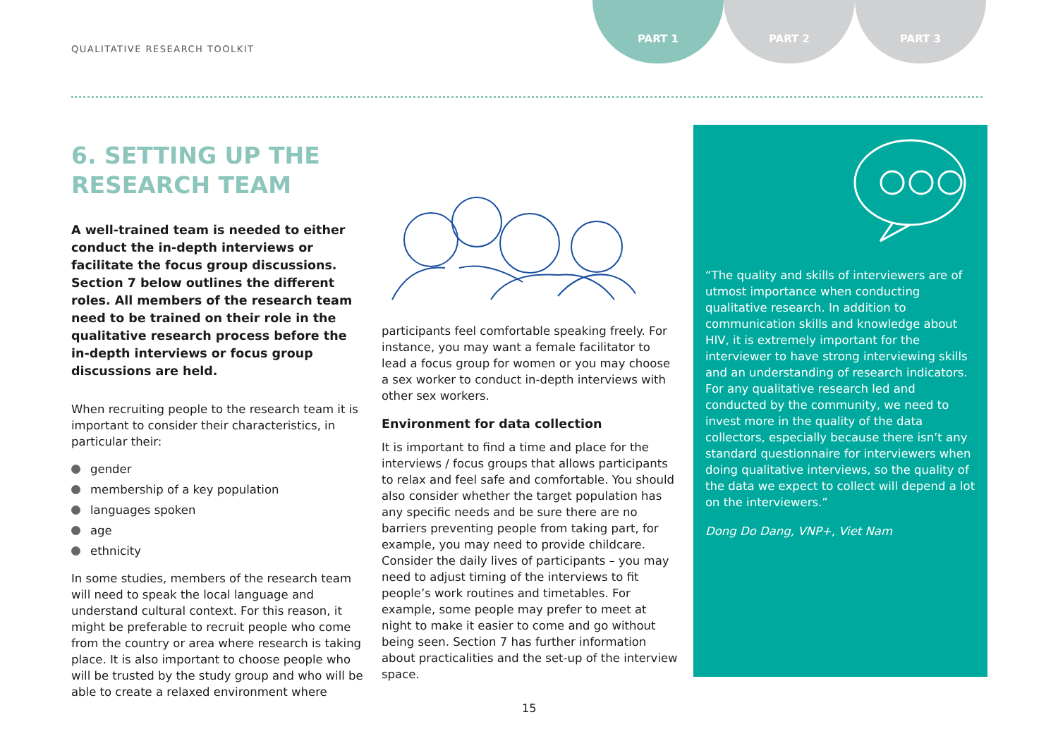QUALITATIVE RESEARCH TOOLKIT
PART 1 PART 2 PART 3
6. SETTING UP THE RESEARCH TEAM
A well-trained team is needed to either conduct the in-depth interviews or facilitate the focus group discussions. Section 7 below outlines the different roles. All members of the research team need to be trained on their role in the qualitative research process before the in-depth interviews or focus group discussions are held.
When recruiting people to the research team it is important to consider their characteristics, in particular their:
gender
membership of a key population
languages spoken
age
ethnicity
In some studies, members of the research team will need to speak the local language and understand cultural context. For this reason, it might be preferable to recruit people who come from the country or area where research is taking place. It is also important to choose people who will be trusted by the study group and who will be able to create a relaxed environment where
participants feel comfortable speaking freely. For instance, you may want a female facilitator to lead a focus group for women or you may choose a sex worker to conduct in-depth interviews with other sex workers.
Environment for data collection
It is important to find a time and place for the interviews / focus groups that allows participants to relax and feel safe and comfortable. You should also consider whether the target population has any specific needs and be sure there are no barriers preventing people from taking part, for example, you may need to provide childcare. Consider the daily lives of participants – you may need to adjust timing of the interviews to fit people’s work routines and timetables. For example, some people may prefer to meet at night to make it easier to come and go without being seen. Section 7 has further information about practicalities and the set-up of the interview space.
“The quality and skills of interviewers are of utmost importance when conducting qualitative research. In addition to communication skills and knowledge about HIV, it is extremely important for the interviewer to have strong interviewing skills and an understanding of research indicators. For any qualitative research led and conducted by the community, we need to invest more in the quality of the data collectors, especially because there isn’t any standard questionnaire for interviewers when doing qualitative interviews, so the quality of the data we expect to collect will depend a lot on the interviewers.”
Dong Do Dang, VNP+, Viet Nam
15